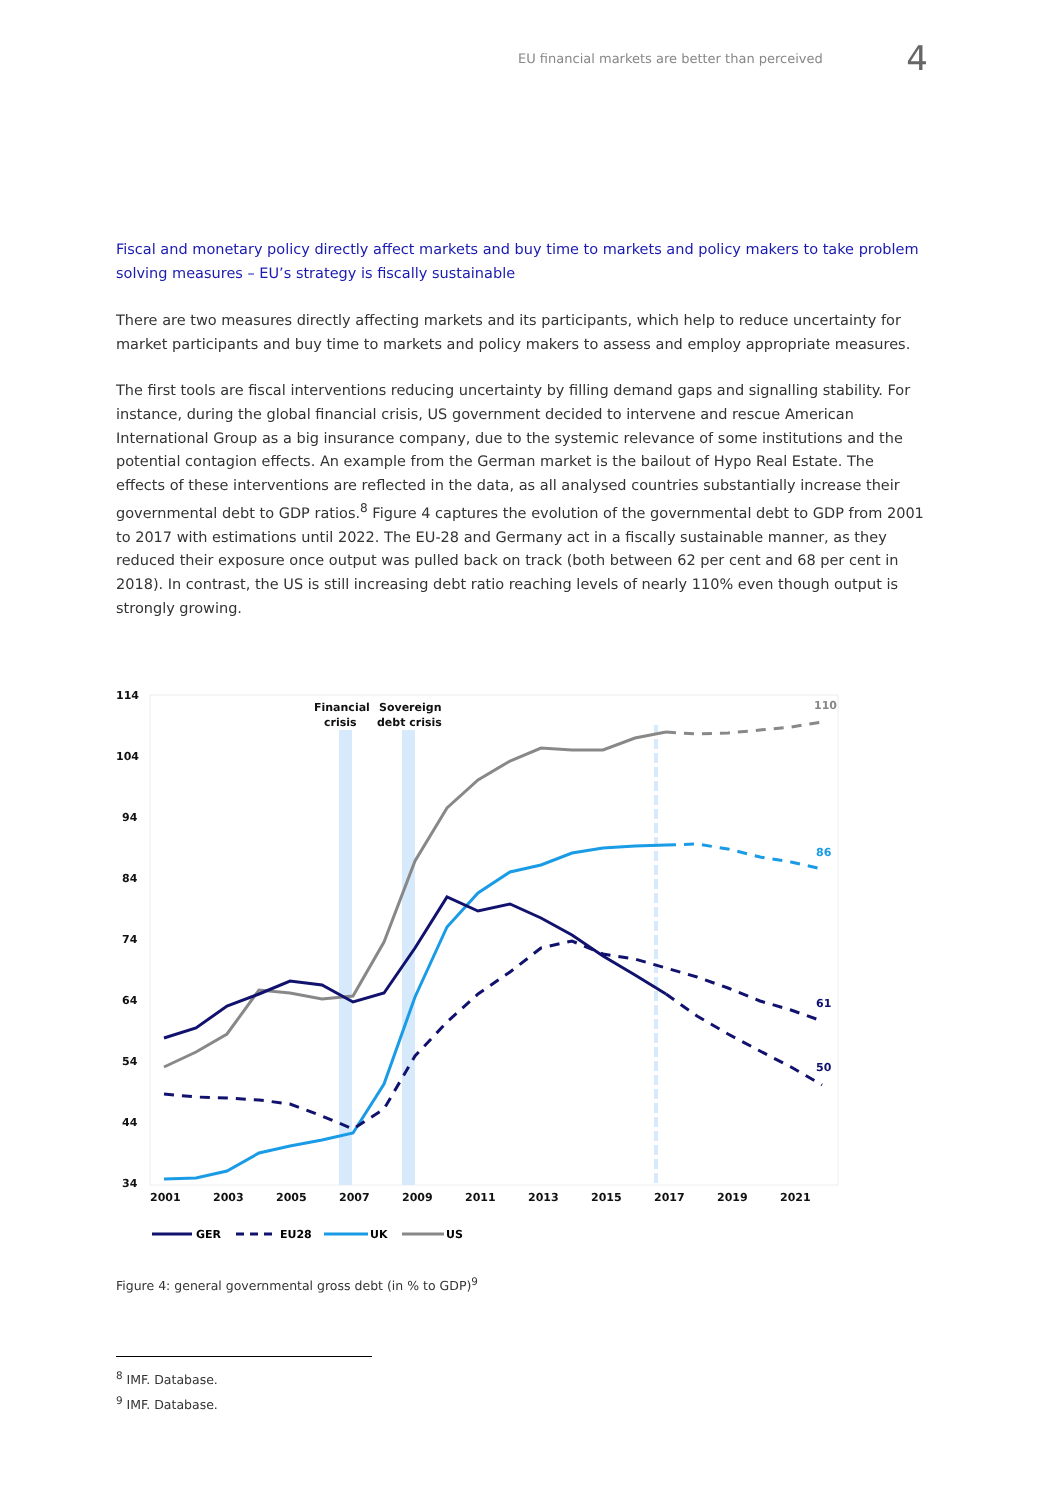EU financial markets are better than perceived 4
Fiscal and monetary policy directly affect markets and buy time to markets and policy makers to take problem solving measures – EU’s strategy is fiscally sustainable
There are two measures directly affecting markets and its participants, which help to reduce uncertainty for market participants and buy time to markets and policy makers to assess and employ appropriate measures.
The first tools are fiscal interventions reducing uncertainty by filling demand gaps and signalling stability. For instance, during the global financial crisis, US government decided to intervene and rescue American International Group as a big insurance company, due to the systemic relevance of some institutions and the potential contagion effects. An example from the German market is the bailout of Hypo Real Estate. The effects of these interventions are reflected in the data, as all analysed countries substantially increase their governmental debt to GDP ratios.<sup>8</sup> Figure 4 captures the evolution of the governmental debt to GDP from 2001 to 2017 with estimations until 2022. The EU-28 and Germany act in a fiscally sustainable manner, as they reduced their exposure once output was pulled back on track (both between 62 per cent and 68 per cent in 2018). In contrast, the US is still increasing debt ratio reaching levels of nearly 110% even though output is strongly growing.
114
104
94
84
74
64
54
44
34
2001
2003
2005
2007
2009
2011
2013
2015
2017
2019
2021
Financial
crisis
Sovereign
debt crisis
110
86
61
50
GER
EU28
UK
US
Figure 4: general governmental gross debt (in % to GDP)<sup>9</sup>
<sup>8</sup> IMF. Database.
<sup>9</sup> IMF. Database.